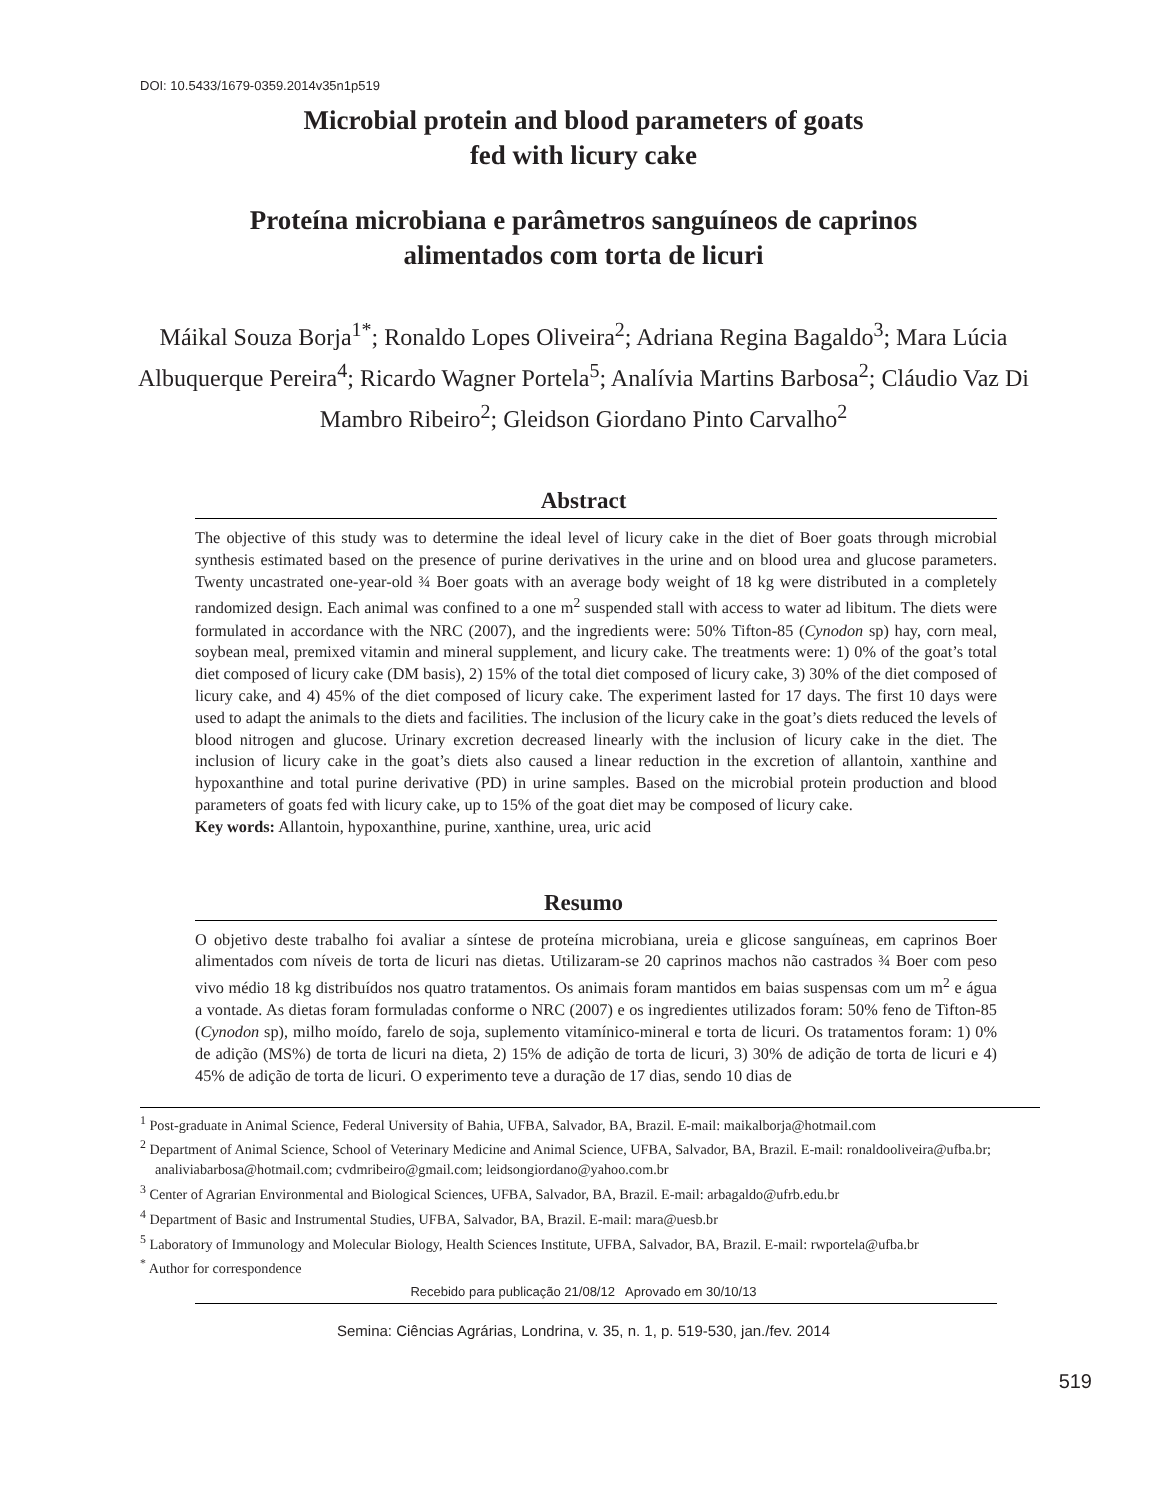DOI: 10.5433/1679-0359.2014v35n1p519
Microbial protein and blood parameters of goats
fed with licury cake
Proteína microbiana e parâmetros sanguíneos de caprinos
alimentados com torta de licuri
Máikal Souza Borja<sup>1*</sup>; Ronaldo Lopes Oliveira<sup>2</sup>; Adriana Regina Bagaldo<sup>3</sup>; Mara Lúcia Albuquerque Pereira<sup>4</sup>; Ricardo Wagner Portela<sup>5</sup>; Analívia Martins Barbosa<sup>2</sup>; Cláudio Vaz Di Mambro Ribeiro<sup>2</sup>; Gleidson Giordano Pinto Carvalho<sup>2</sup>
Abstract
The objective of this study was to determine the ideal level of licury cake in the diet of Boer goats through microbial synthesis estimated based on the presence of purine derivatives in the urine and on blood urea and glucose parameters. Twenty uncastrated one-year-old ¾ Boer goats with an average body weight of 18 kg were distributed in a completely randomized design. Each animal was confined to a one m<sup>2</sup> suspended stall with access to water ad libitum. The diets were formulated in accordance with the NRC (2007), and the ingredients were: 50% Tifton-85 (Cynodon sp) hay, corn meal, soybean meal, premixed vitamin and mineral supplement, and licury cake. The treatments were: 1) 0% of the goat’s total diet composed of licury cake (DM basis), 2) 15% of the total diet composed of licury cake, 3) 30% of the diet composed of licury cake, and 4) 45% of the diet composed of licury cake. The experiment lasted for 17 days. The first 10 days were used to adapt the animals to the diets and facilities. The inclusion of the licury cake in the goat’s diets reduced the levels of blood nitrogen and glucose. Urinary excretion decreased linearly with the inclusion of licury cake in the diet. The inclusion of licury cake in the goat’s diets also caused a linear reduction in the excretion of allantoin, xanthine and hypoxanthine and total purine derivative (PD) in urine samples. Based on the microbial protein production and blood parameters of goats fed with licury cake, up to 15% of the goat diet may be composed of licury cake.
Key words: Allantoin, hypoxanthine, purine, xanthine, urea, uric acid
Resumo
O objetivo deste trabalho foi avaliar a síntese de proteína microbiana, ureia e glicose sanguíneas, em caprinos Boer alimentados com níveis de torta de licuri nas dietas. Utilizaram-se 20 caprinos machos não castrados ¾ Boer com peso vivo médio 18 kg distribuídos nos quatro tratamentos. Os animais foram mantidos em baias suspensas com um m<sup>2</sup> e água a vontade. As dietas foram formuladas conforme o NRC (2007) e os ingredientes utilizados foram: 50% feno de Tifton-85 (Cynodon sp), milho moído, farelo de soja, suplemento vitamínico-mineral e torta de licuri. Os tratamentos foram: 1) 0% de adição (MS%) de torta de licuri na dieta, 2) 15% de adição de torta de licuri, 3) 30% de adição de torta de licuri e 4) 45% de adição de torta de licuri. O experimento teve a duração de 17 dias, sendo 10 dias de
<sup>1</sup> Post-graduate in Animal Science, Federal University of Bahia, UFBA, Salvador, BA, Brazil. E-mail: maikalborja@hotmail.com
<sup>2</sup> Department of Animal Science, School of Veterinary Medicine and Animal Science, UFBA, Salvador, BA, Brazil. E-mail: ronaldooliveira@ufba.br; analiviabarbosa@hotmail.com; cvdmribeiro@gmail.com; leidsongiordano@yahoo.com.br
<sup>3</sup> Center of Agrarian Environmental and Biological Sciences, UFBA, Salvador, BA, Brazil. E-mail: arbagaldo@ufrb.edu.br
<sup>4</sup> Department of Basic and Instrumental Studies, UFBA, Salvador, BA, Brazil. E-mail: mara@uesb.br
<sup>5</sup> Laboratory of Immunology and Molecular Biology, Health Sciences Institute, UFBA, Salvador, BA, Brazil. E-mail: rwportela@ufba.br
<sup>*</sup> Author for correspondence
Recebido para publicação 21/08/12 Aprovado em 30/10/13
519
Semina: Ciências Agrárias, Londrina, v. 35, n. 1, p. 519-530, jan./fev. 2014